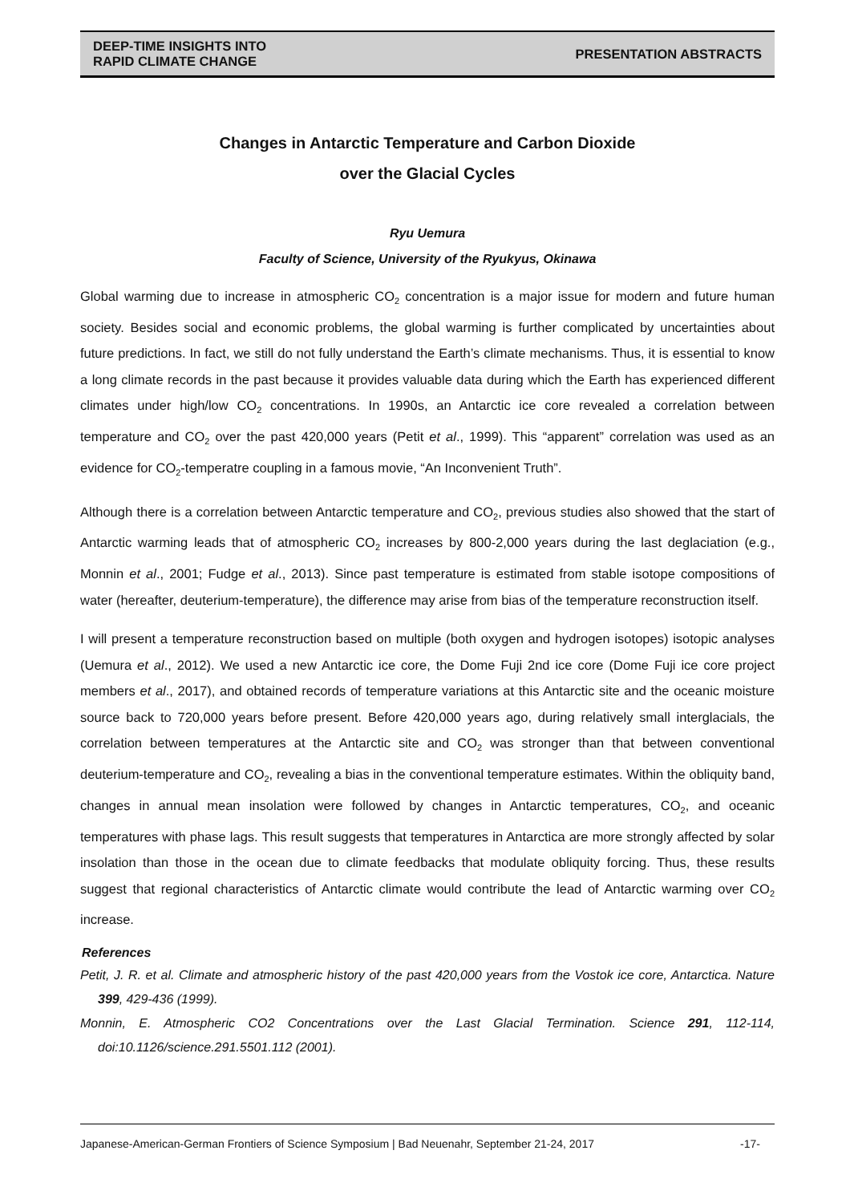DEEP-TIME INSIGHTS INTO
RAPID CLIMATE CHANGE
PRESENTATION ABSTRACTS
Changes in Antarctic Temperature and Carbon Dioxide
over the Glacial Cycles
Ryu Uemura
Faculty of Science, University of the Ryukyus, Okinawa
Global warming due to increase in atmospheric CO<sub>2</sub> concentration is a major issue for modern and future human society. Besides social and economic problems, the global warming is further complicated by uncertainties about future predictions. In fact, we still do not fully understand the Earth’s climate mechanisms. Thus, it is essential to know a long climate records in the past because it provides valuable data during which the Earth has experienced different climates under high/low CO<sub>2</sub> concentrations. In 1990s, an Antarctic ice core revealed a correlation between temperature and CO<sub>2</sub> over the past 420,000 years (Petit et al., 1999). This “apparent” correlation was used as an evidence for CO<sub>2</sub>-temperatre coupling in a famous movie, “An Inconvenient Truth”.
Although there is a correlation between Antarctic temperature and CO<sub>2</sub>, previous studies also showed that the start of Antarctic warming leads that of atmospheric CO<sub>2</sub> increases by 800-2,000 years during the last deglaciation (e.g., Monnin et al., 2001; Fudge et al., 2013). Since past temperature is estimated from stable isotope compositions of water (hereafter, deuterium-temperature), the difference may arise from bias of the temperature reconstruction itself.
I will present a temperature reconstruction based on multiple (both oxygen and hydrogen isotopes) isotopic analyses (Uemura et al., 2012). We used a new Antarctic ice core, the Dome Fuji 2nd ice core (Dome Fuji ice core project members et al., 2017), and obtained records of temperature variations at this Antarctic site and the oceanic moisture source back to 720,000 years before present. Before 420,000 years ago, during relatively small interglacials, the correlation between temperatures at the Antarctic site and CO<sub>2</sub> was stronger than that between conventional deuterium-temperature and CO<sub>2</sub>, revealing a bias in the conventional temperature estimates. Within the obliquity band, changes in annual mean insolation were followed by changes in Antarctic temperatures, CO<sub>2</sub>, and oceanic temperatures with phase lags. This result suggests that temperatures in Antarctica are more strongly affected by solar insolation than those in the ocean due to climate feedbacks that modulate obliquity forcing. Thus, these results suggest that regional characteristics of Antarctic climate would contribute the lead of Antarctic warming over CO<sub>2</sub> increase.
References
Petit, J. R. et al. Climate and atmospheric history of the past 420,000 years from the Vostok ice core, Antarctica. Nature 399, 429-436 (1999).
Monnin, E. Atmospheric CO2 Concentrations over the Last Glacial Termination. Science 291, 112-114, doi:10.1126/science.291.5501.112 (2001).
Japanese-American-German Frontiers of Science Symposium | Bad Neuenahr, September 21-24, 2017 -17-